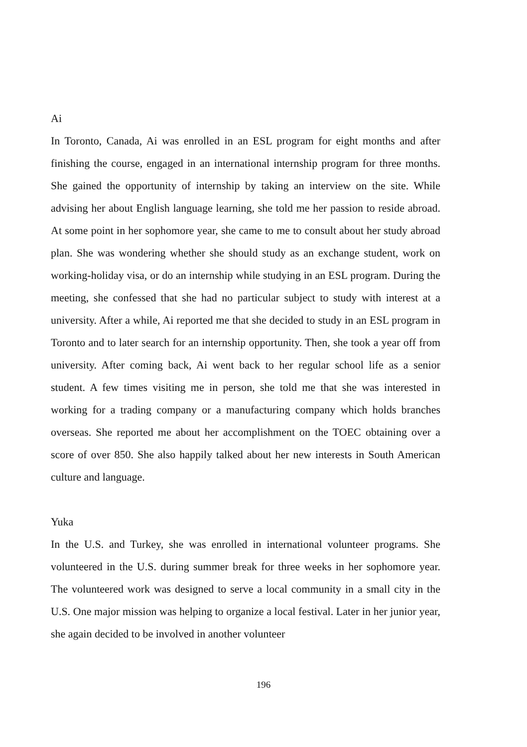Ai
In Toronto, Canada, Ai was enrolled in an ESL program for eight months and after finishing the course, engaged in an international internship program for three months. She gained the opportunity of internship by taking an interview on the site. While advising her about English language learning, she told me her passion to reside abroad. At some point in her sophomore year, she came to me to consult about her study abroad plan. She was wondering whether she should study as an exchange student, work on working-holiday visa, or do an internship while studying in an ESL program. During the meeting, she confessed that she had no particular subject to study with interest at a university. After a while, Ai reported me that she decided to study in an ESL program in Toronto and to later search for an internship opportunity. Then, she took a year off from university. After coming back, Ai went back to her regular school life as a senior student. A few times visiting me in person, she told me that she was interested in working for a trading company or a manufacturing company which holds branches overseas. She reported me about her accomplishment on the TOEC obtaining over a score of over 850. She also happily talked about her new interests in South American culture and language.
Yuka
In the U.S. and Turkey, she was enrolled in international volunteer programs. She volunteered in the U.S. during summer break for three weeks in her sophomore year. The volunteered work was designed to serve a local community in a small city in the U.S. One major mission was helping to organize a local festival. Later in her junior year, she again decided to be involved in another volunteer
196